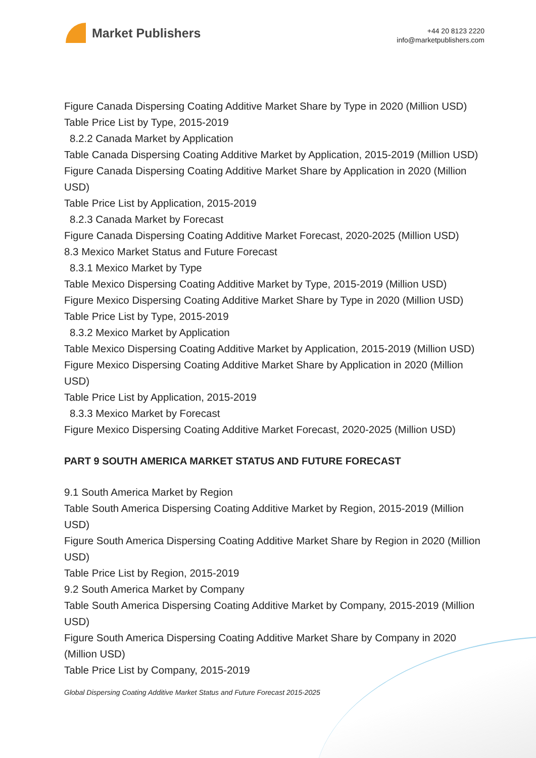Market Publishers
+44 20 8123 2220
info@marketpublishers.com
Figure Canada Dispersing Coating Additive Market Share by Type in 2020 (Million USD)
Table Price List by Type, 2015-2019
8.2.2 Canada Market by Application
Table Canada Dispersing Coating Additive Market by Application, 2015-2019 (Million USD)
Figure Canada Dispersing Coating Additive Market Share by Application in 2020 (Million USD)
Table Price List by Application, 2015-2019
8.2.3 Canada Market by Forecast
Figure Canada Dispersing Coating Additive Market Forecast, 2020-2025 (Million USD)
8.3 Mexico Market Status and Future Forecast
8.3.1 Mexico Market by Type
Table Mexico Dispersing Coating Additive Market by Type, 2015-2019 (Million USD)
Figure Mexico Dispersing Coating Additive Market Share by Type in 2020 (Million USD)
Table Price List by Type, 2015-2019
8.3.2 Mexico Market by Application
Table Mexico Dispersing Coating Additive Market by Application, 2015-2019 (Million USD)
Figure Mexico Dispersing Coating Additive Market Share by Application in 2020 (Million USD)
Table Price List by Application, 2015-2019
8.3.3 Mexico Market by Forecast
Figure Mexico Dispersing Coating Additive Market Forecast, 2020-2025 (Million USD)
PART 9 SOUTH AMERICA MARKET STATUS AND FUTURE FORECAST
9.1 South America Market by Region
Table South America Dispersing Coating Additive Market by Region, 2015-2019 (Million USD)
Figure South America Dispersing Coating Additive Market Share by Region in 2020 (Million USD)
Table Price List by Region, 2015-2019
9.2 South America Market by Company
Table South America Dispersing Coating Additive Market by Company, 2015-2019 (Million USD)
Figure South America Dispersing Coating Additive Market Share by Company in 2020 (Million USD)
Table Price List by Company, 2015-2019
Global Dispersing Coating Additive Market Status and Future Forecast 2015-2025